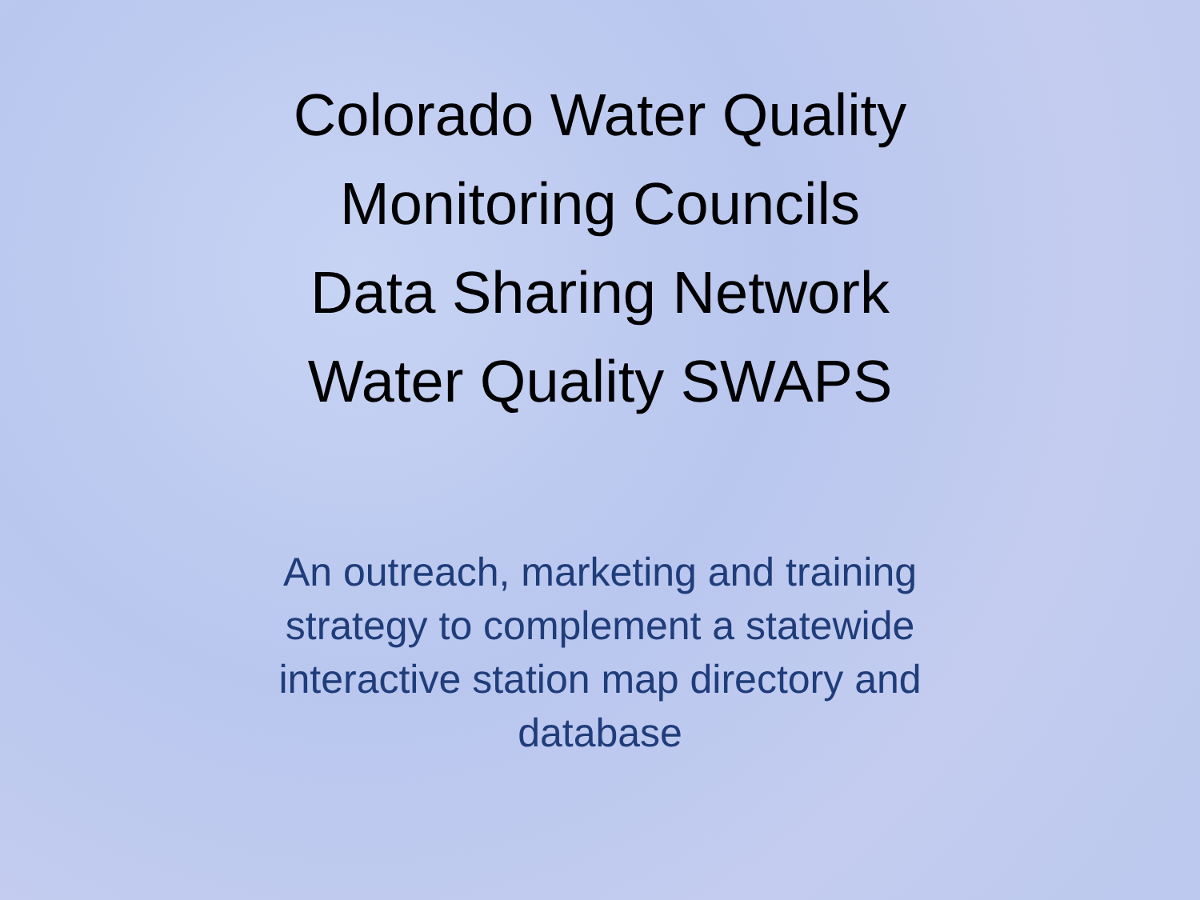Colorado Water Quality
Monitoring Councils
Data Sharing Network
Water Quality SWAPS
An outreach, marketing and training strategy to complement a statewide interactive station map directory and database